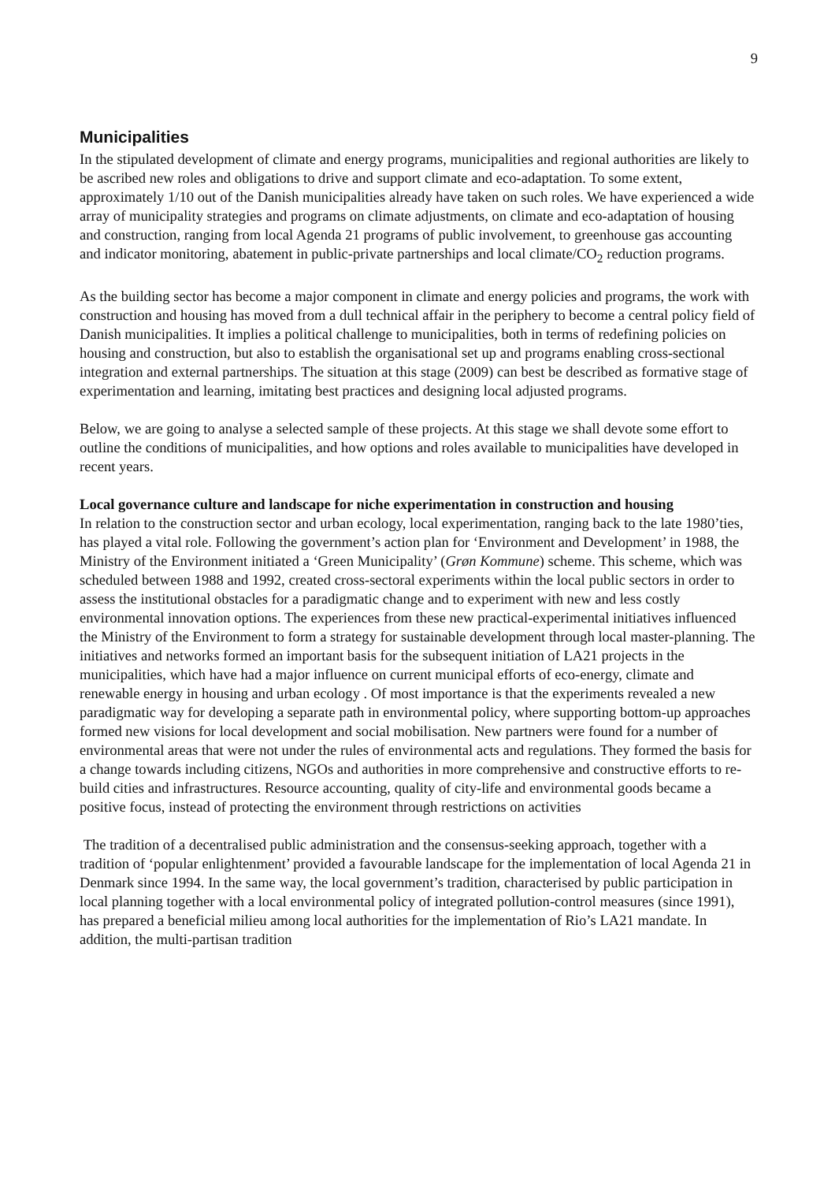9
Municipalities
In the stipulated development of climate and energy programs, municipalities and regional authorities are likely to be ascribed new roles and obligations to drive and support climate and eco-adaptation. To some extent, approximately 1/10 out of the Danish municipalities already have taken on such roles. We have experienced a wide array of municipality strategies and programs on climate adjustments, on climate and eco-adaptation of housing and construction, ranging from local Agenda 21 programs of public involvement, to greenhouse gas accounting and indicator monitoring, abatement in public-private partnerships and local climate/CO<sub>2</sub> reduction programs.
As the building sector has become a major component in climate and energy policies and programs, the work with construction and housing has moved from a dull technical affair in the periphery to become a central policy field of Danish municipalities. It implies a political challenge to municipalities, both in terms of redefining policies on housing and construction, but also to establish the organisational set up and programs enabling cross-sectional integration and external partnerships. The situation at this stage (2009) can best be described as formative stage of experimentation and learning, imitating best practices and designing local adjusted programs.
Below, we are going to analyse a selected sample of these projects. At this stage we shall devote some effort to outline the conditions of municipalities, and how options and roles available to municipalities have developed in recent years.
Local governance culture and landscape for niche experimentation in construction and housing
In relation to the construction sector and urban ecology, local experimentation, ranging back to the late 1980’ties, has played a vital role. Following the government’s action plan for ‘Environment and Development’ in 1988, the Ministry of the Environment initiated a ‘Green Municipality’ (Grøn Kommune) scheme. This scheme, which was scheduled between 1988 and 1992, created cross-sectoral experiments within the local public sectors in order to assess the institutional obstacles for a paradigmatic change and to experiment with new and less costly environmental innovation options. The experiences from these new practical-experimental initiatives influenced the Ministry of the Environment to form a strategy for sustainable development through local master-planning. The initiatives and networks formed an important basis for the subsequent initiation of LA21 projects in the municipalities, which have had a major influence on current municipal efforts of eco-energy, climate and renewable energy in housing and urban ecology . Of most importance is that the experiments revealed a new paradigmatic way for developing a separate path in environmental policy, where supporting bottom-up approaches formed new visions for local development and social mobilisation. New partners were found for a number of environmental areas that were not under the rules of environmental acts and regulations. They formed the basis for a change towards including citizens, NGOs and authorities in more comprehensive and constructive efforts to re-build cities and infrastructures. Resource accounting, quality of city-life and environmental goods became a positive focus, instead of protecting the environment through restrictions on activities
The tradition of a decentralised public administration and the consensus-seeking approach, together with a tradition of ‘popular enlightenment’ provided a favourable landscape for the implementation of local Agenda 21 in Denmark since 1994. In the same way, the local government’s tradition, characterised by public participation in local planning together with a local environmental policy of integrated pollution-control measures (since 1991), has prepared a beneficial milieu among local authorities for the implementation of Rio’s LA21 mandate. In addition, the multi-partisan tradition